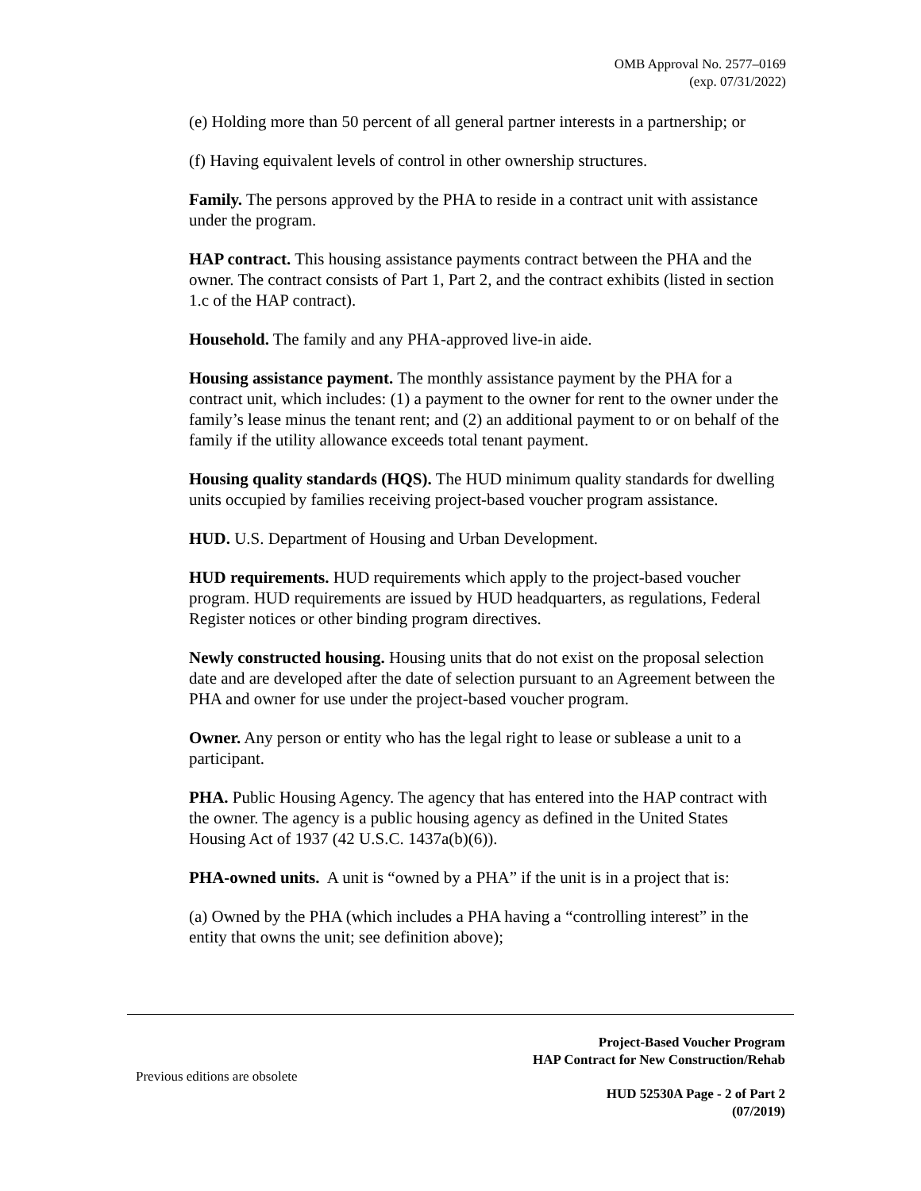OMB Approval No. 2577–0169
(exp. 07/31/2022)
(e) Holding more than 50 percent of all general partner interests in a partnership; or
(f) Having equivalent levels of control in other ownership structures.
Family. The persons approved by the PHA to reside in a contract unit with assistance under the program.
HAP contract. This housing assistance payments contract between the PHA and the owner. The contract consists of Part 1, Part 2, and the contract exhibits (listed in section 1.c of the HAP contract).
Household. The family and any PHA-approved live-in aide.
Housing assistance payment. The monthly assistance payment by the PHA for a contract unit, which includes: (1) a payment to the owner for rent to the owner under the family’s lease minus the tenant rent; and (2) an additional payment to or on behalf of the family if the utility allowance exceeds total tenant payment.
Housing quality standards (HQS). The HUD minimum quality standards for dwelling units occupied by families receiving project-based voucher program assistance.
HUD. U.S. Department of Housing and Urban Development.
HUD requirements. HUD requirements which apply to the project-based voucher program. HUD requirements are issued by HUD headquarters, as regulations, Federal Register notices or other binding program directives.
Newly constructed housing. Housing units that do not exist on the proposal selection date and are developed after the date of selection pursuant to an Agreement between the PHA and owner for use under the project-based voucher program.
Owner. Any person or entity who has the legal right to lease or sublease a unit to a participant.
PHA. Public Housing Agency. The agency that has entered into the HAP contract with the owner. The agency is a public housing agency as defined in the United States Housing Act of 1937 (42 U.S.C. 1437a(b)(6)).
PHA-owned units. A unit is “owned by a PHA” if the unit is in a project that is:
(a) Owned by the PHA (which includes a PHA having a “controlling interest” in the entity that owns the unit; see definition above);
Project-Based Voucher Program
HAP Contract for New Construction/Rehab
Previous editions are obsolete
HUD 52530A Page - 2 of Part 2
(07/2019)